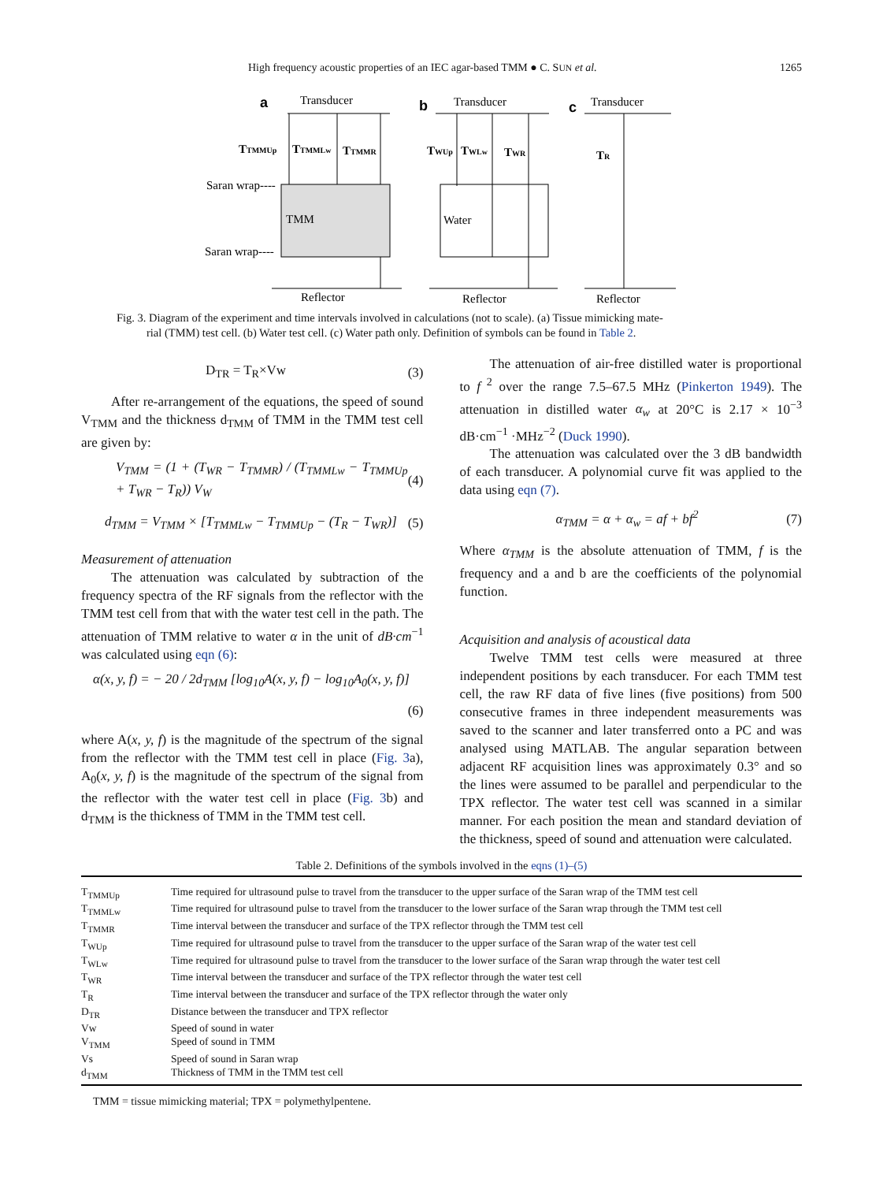High frequency acoustic properties of an IEC agar-based TMM ● C. SUN et al. 1265
a
Transducer
TTMMUp
TTMMLw
TTMMR
Saran wrap----
TMM
Saran wrap----
Reflector
b
Transducer
TWUp
TWLw
TWR
Water
Reflector
c
Transducer
TR
Reflector
Fig. 3. Diagram of the experiment and time intervals involved in calculations (not to scale). (a) Tissue mimicking mate-
rial (TMM) test cell. (b) Water test cell. (c) Water path only. Definition of symbols can be found in Table 2.
D<sub>TR</sub> = T<sub>R</sub>×Vw (3)
After re-arrangement of the equations, the speed of sound V<sub>TMM</sub> and the thickness d<sub>TMM</sub> of TMM in the TMM test cell are given by:
V<sub>TMM</sub> = (1 + (T<sub>WR</sub> − T<sub>TMMR</sub>) / (T<sub>TMMLw</sub> − T<sub>TMMUp</sub> + T<sub>WR</sub> − T<sub>R</sub>)) V<sub>W</sub> (4)
d<sub>TMM</sub> = V<sub>TMM</sub> × [T<sub>TMMLw</sub> − T<sub>TMMUp</sub> − (T<sub>R</sub> − T<sub>WR</sub>)] (5)
Measurement of attenuation
The attenuation was calculated by subtraction of the frequency spectra of the RF signals from the reflector with the TMM test cell from that with the water test cell in the path. The attenuation of TMM relative to water α in the unit of dB·cm<sup>−1</sup> was calculated using eqn (6):
α(x, y, f) = − 20 / 2d<sub>TMM</sub> [log<sub>10</sub>A(x, y, f) − log<sub>10</sub>A<sub>0</sub>(x, y, f)]
(6)
where A(x, y, f) is the magnitude of the spectrum of the signal from the reflector with the TMM test cell in place (Fig. 3a), A<sub>0</sub>(x, y, f) is the magnitude of the spectrum of the signal from the reflector with the water test cell in place (Fig. 3b) and d<sub>TMM</sub> is the thickness of TMM in the TMM test cell.
The attenuation of air-free distilled water is proportional to f<sup>2</sup> over the range 7.5–67.5 MHz (Pinkerton 1949). The attenuation in distilled water α<sub>w</sub> at 20°C is 2.17 × 10<sup>−3</sup> dB·cm<sup>−1</sup> ·MHz<sup>−2</sup> (Duck 1990).
The attenuation was calculated over the 3 dB bandwidth of each transducer. A polynomial curve fit was applied to the data using eqn (7).
α<sub>TMM</sub> = α + α<sub>w</sub> = af + bf<sup>2</sup> (7)
Where α<sub>TMM</sub> is the absolute attenuation of TMM, f is the frequency and a and b are the coefficients of the polynomial function.
Acquisition and analysis of acoustical data
Twelve TMM test cells were measured at three independent positions by each transducer. For each TMM test cell, the raw RF data of five lines (five positions) from 500 consecutive frames in three independent measurements was saved to the scanner and later transferred onto a PC and was analysed using MATLAB. The angular separation between adjacent RF acquisition lines was approximately 0.3° and so the lines were assumed to be parallel and perpendicular to the TPX reflector. The water test cell was scanned in a similar manner. For each position the mean and standard deviation of the thickness, speed of sound and attenuation were calculated.
Table 2. Definitions of the symbols involved in the eqns (1)–(5)
| T<sub>TMMUp</sub> | Time required for ultrasound pulse to travel from the transducer to the upper surface of the Saran wrap of the TMM test cell |
| T<sub>TMMLw</sub> | Time required for ultrasound pulse to travel from the transducer to the lower surface of the Saran wrap through the TMM test cell |
| T<sub>TMMR</sub> | Time interval between the transducer and surface of the TPX reflector through the TMM test cell |
| T<sub>WUp</sub> | Time required for ultrasound pulse to travel from the transducer to the upper surface of the Saran wrap of the water test cell |
| T<sub>WLw</sub> | Time required for ultrasound pulse to travel from the transducer to the lower surface of the Saran wrap through the water test cell |
| T<sub>WR</sub> | Time interval between the transducer and surface of the TPX reflector through the water test cell |
| T<sub>R</sub> | Time interval between the transducer and surface of the TPX reflector through the water only |
| D<sub>TR</sub> | Distance between the transducer and TPX reflector |
| Vw | Speed of sound in water |
| V<sub>TMM</sub> | Speed of sound in TMM |
| Vs | Speed of sound in Saran wrap |
| d<sub>TMM</sub> | Thickness of TMM in the TMM test cell |
TMM = tissue mimicking material; TPX = polymethylpentene.